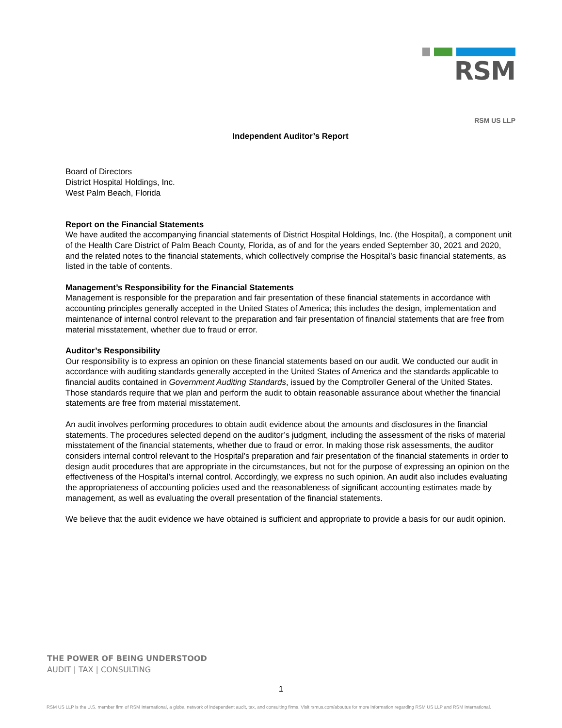RSM
RSM US LLP
Independent Auditor’s Report
Board of Directors
District Hospital Holdings, Inc.
West Palm Beach, Florida
Report on the Financial Statements
We have audited the accompanying financial statements of District Hospital Holdings, Inc. (the Hospital), a component unit of the Health Care District of Palm Beach County, Florida, as of and for the years ended September 30, 2021 and 2020, and the related notes to the financial statements, which collectively comprise the Hospital’s basic financial statements, as listed in the table of contents.
Management’s Responsibility for the Financial Statements
Management is responsible for the preparation and fair presentation of these financial statements in accordance with accounting principles generally accepted in the United States of America; this includes the design, implementation and maintenance of internal control relevant to the preparation and fair presentation of financial statements that are free from material misstatement, whether due to fraud or error.
Auditor’s Responsibility
Our responsibility is to express an opinion on these financial statements based on our audit. We conducted our audit in accordance with auditing standards generally accepted in the United States of America and the standards applicable to financial audits contained in Government Auditing Standards, issued by the Comptroller General of the United States. Those standards require that we plan and perform the audit to obtain reasonable assurance about whether the financial statements are free from material misstatement.
An audit involves performing procedures to obtain audit evidence about the amounts and disclosures in the financial statements. The procedures selected depend on the auditor’s judgment, including the assessment of the risks of material misstatement of the financial statements, whether due to fraud or error. In making those risk assessments, the auditor considers internal control relevant to the Hospital’s preparation and fair presentation of the financial statements in order to design audit procedures that are appropriate in the circumstances, but not for the purpose of expressing an opinion on the effectiveness of the Hospital’s internal control. Accordingly, we express no such opinion. An audit also includes evaluating the appropriateness of accounting policies used and the reasonableness of significant accounting estimates made by management, as well as evaluating the overall presentation of the financial statements.
We believe that the audit evidence we have obtained is sufficient and appropriate to provide a basis for our audit opinion.
THE POWER OF BEING UNDERSTOOD
AUDIT | TAX | CONSULTING
1
RSM US LLP is the U.S. member firm of RSM International, a global network of independent audit, tax, and consulting firms. Visit rsmus.com/aboutus for more information regarding RSM US LLP and RSM International.